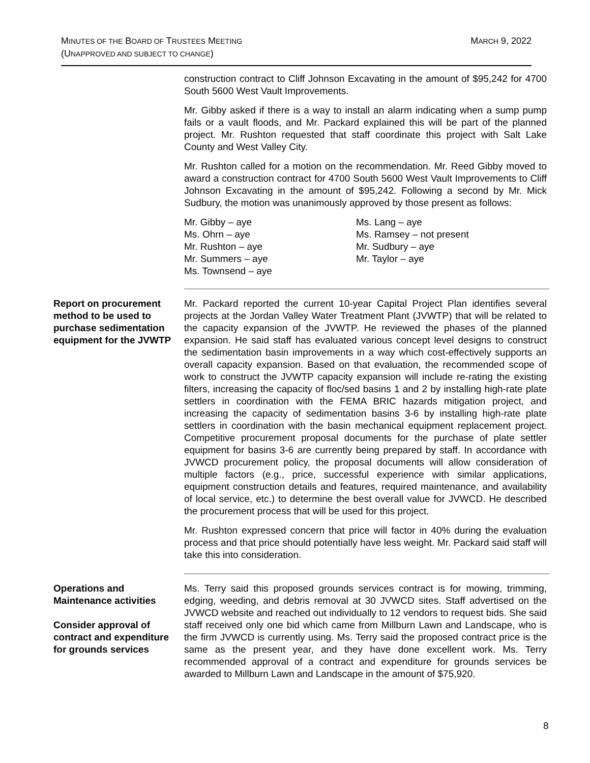MARCH 9, 2022 MINUTES OF THE BOARD OF TRUSTEES MEETING
(UNAPPROVED AND SUBJECT TO CHANGE)
construction contract to Cliff Johnson Excavating in the amount of $95,242 for 4700 South 5600 West Vault Improvements.
Mr. Gibby asked if there is a way to install an alarm indicating when a sump pump fails or a vault floods, and Mr. Packard explained this will be part of the planned project. Mr. Rushton requested that staff coordinate this project with Salt Lake County and West Valley City.
Mr. Rushton called for a motion on the recommendation. Mr. Reed Gibby moved to award a construction contract for 4700 South 5600 West Vault Improvements to Cliff Johnson Excavating in the amount of $95,242. Following a second by Mr. Mick Sudbury, the motion was unanimously approved by those present as follows:
Mr. Gibby – aye
Ms. Lang – aye
Ms. Ohrn – aye
Ms. Ramsey – not present
Mr. Rushton – aye
Mr. Sudbury – aye
Mr. Summers – aye
Mr. Taylor – aye
Ms. Townsend – aye
Report on procurement method to be used to purchase sedimentation equipment for the JVWTP
Mr. Packard reported the current 10-year Capital Project Plan identifies several projects at the Jordan Valley Water Treatment Plant (JVWTP) that will be related to the capacity expansion of the JVWTP. He reviewed the phases of the planned expansion. He said staff has evaluated various concept level designs to construct the sedimentation basin improvements in a way which cost-effectively supports an overall capacity expansion. Based on that evaluation, the recommended scope of work to construct the JVWTP capacity expansion will include re-rating the existing filters, increasing the capacity of floc/sed basins 1 and 2 by installing high-rate plate settlers in coordination with the FEMA BRIC hazards mitigation project, and increasing the capacity of sedimentation basins 3-6 by installing high-rate plate settlers in coordination with the basin mechanical equipment replacement project. Competitive procurement proposal documents for the purchase of plate settler equipment for basins 3-6 are currently being prepared by staff. In accordance with JVWCD procurement policy, the proposal documents will allow consideration of multiple factors (e.g., price, successful experience with similar applications, equipment construction details and features, required maintenance, and availability of local service, etc.) to determine the best overall value for JVWCD. He described the procurement process that will be used for this project.
Mr. Rushton expressed concern that price will factor in 40% during the evaluation process and that price should potentially have less weight. Mr. Packard said staff will take this into consideration.
Operations and Maintenance activities
Consider approval of contract and expenditure for grounds services
Ms. Terry said this proposed grounds services contract is for mowing, trimming, edging, weeding, and debris removal at 30 JVWCD sites. Staff advertised on the JVWCD website and reached out individually to 12 vendors to request bids. She said staff received only one bid which came from Millburn Lawn and Landscape, who is the firm JVWCD is currently using. Ms. Terry said the proposed contract price is the same as the present year, and they have done excellent work. Ms. Terry recommended approval of a contract and expenditure for grounds services be awarded to Millburn Lawn and Landscape in the amount of $75,920.
8